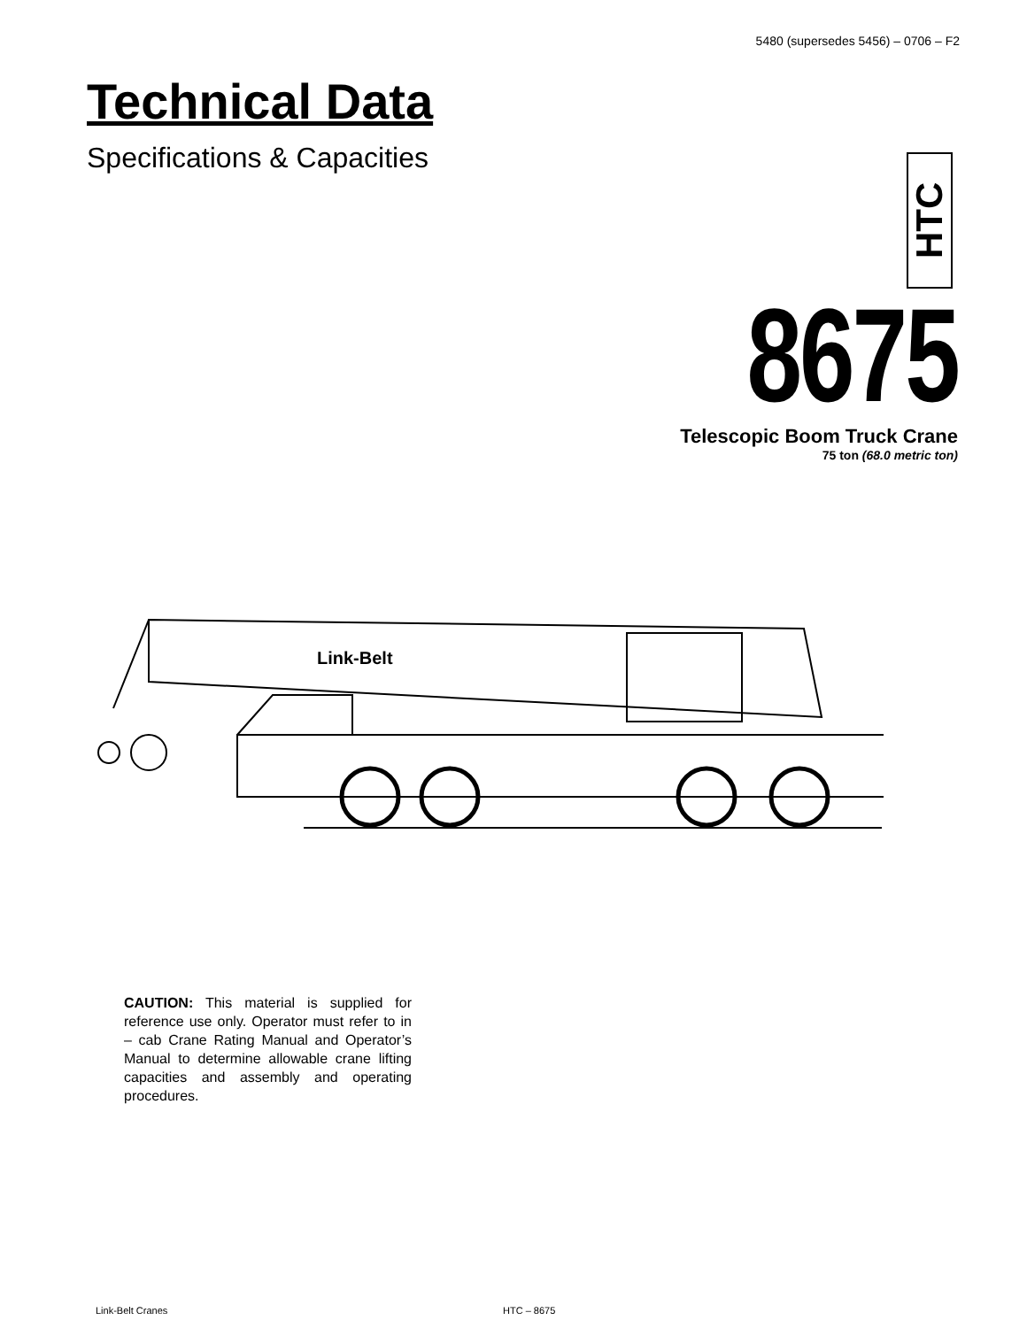5480 (supersedes 5456) – 0706 – F2
Technical Data
Specifications & Capacities
HTC 8675
Telescopic Boom Truck Crane
75 ton (68.0 metric ton)
Link-Belt
CAUTION: This material is supplied for reference use only. Operator must refer to in – cab Crane Rating Manual and Operator’s Manual to determine allowable crane lifting capacities and assembly and operating procedures.
Link-Belt Cranes HTC – 8675